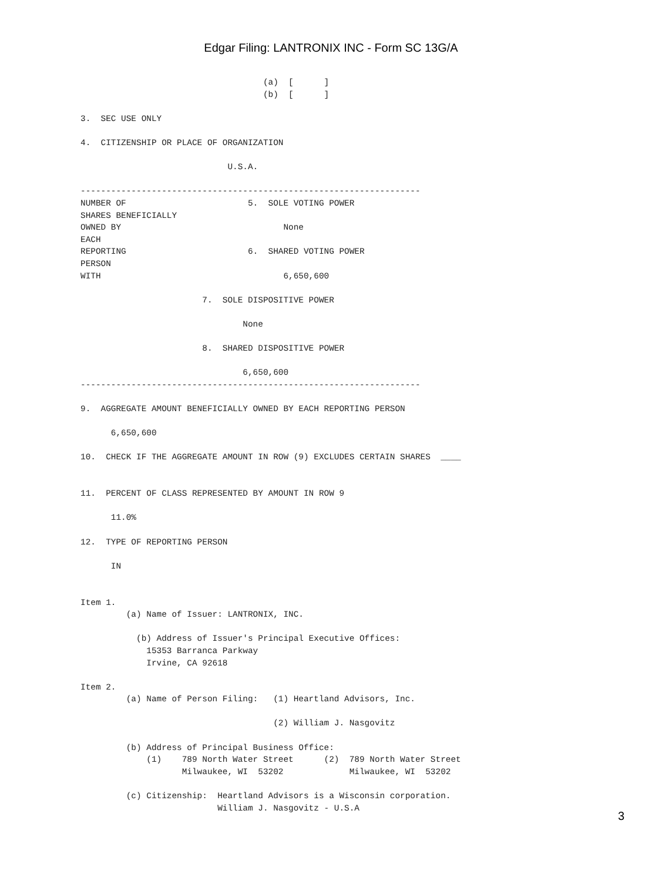Edgar Filing: LANTRONIX INC - Form SC 13G/A
                                    (a)  [      ]
                                    (b)  [      ]

3.  SEC USE ONLY

4.  CITIZENSHIP OR PLACE OF ORGANIZATION

                             U.S.A.

-------------------------------------------------------------------
NUMBER OF                        5.  SOLE VOTING POWER
SHARES BENEFICIALLY
OWNED BY                                None
EACH
REPORTING                        6.  SHARED VOTING POWER
PERSON
WITH                                    6,650,600

                        7.  SOLE DISPOSITIVE POWER

                                None

                        8.  SHARED DISPOSITIVE POWER

                                6,650,600
-------------------------------------------------------------------

9.  AGGREGATE AMOUNT BENEFICIALLY OWNED BY EACH REPORTING PERSON

      6,650,600

10.  CHECK IF THE AGGREGATE AMOUNT IN ROW (9) EXCLUDES CERTAIN SHARES  ____


11.  PERCENT OF CLASS REPRESENTED BY AMOUNT IN ROW 9

      11.0%

12.  TYPE OF REPORTING PERSON

      IN


Item 1.
         (a) Name of Issuer: LANTRONIX, INC.

           (b) Address of Issuer's Principal Executive Offices:
             15353 Barranca Parkway
             Irvine, CA 92618

Item 2.
         (a) Name of Person Filing:   (1) Heartland Advisors, Inc.

                                      (2) William J. Nasgovitz

         (b) Address of Principal Business Office:
             (1)    789 North Water Street      (2)  789 North Water Street
                    Milwaukee, WI  53202             Milwaukee, WI  53202

         (c) Citizenship:  Heartland Advisors is a Wisconsin corporation.
                           William J. Nasgovitz - U.S.A
3